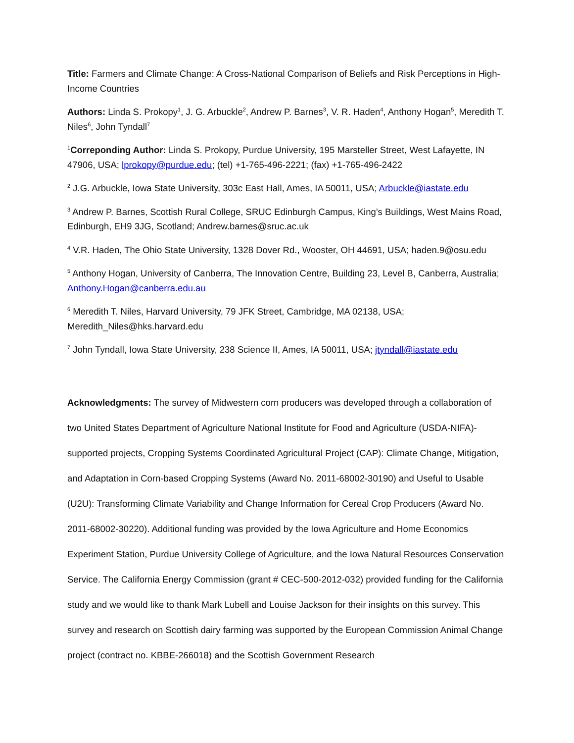Title: Farmers and Climate Change: A Cross-National Comparison of Beliefs and Risk Perceptions in High-Income Countries
Authors: Linda S. Prokopy<sup>1</sup>, J. G. Arbuckle<sup>2</sup>, Andrew P. Barnes<sup>3</sup>, V. R. Haden<sup>4</sup>, Anthony Hogan<sup>5</sup>, Meredith T. Niles<sup>6</sup>, John Tyndall<sup>7</sup>
<sup>1</sup> Correponding Author: Linda S. Prokopy, Purdue University, 195 Marsteller Street, West Lafayette, IN 47906, USA; lprokopy@purdue.edu; (tel) +1-765-496-2221; (fax) +1-765-496-2422
<sup>2</sup> J.G. Arbuckle, Iowa State University, 303c East Hall, Ames, IA 50011, USA; Arbuckle@iastate.edu
<sup>3</sup> Andrew P. Barnes, Scottish Rural College, SRUC Edinburgh Campus, King’s Buildings, West Mains Road, Edinburgh, EH9 3JG, Scotland; Andrew.barnes@sruc.ac.uk
<sup>4</sup> V.R. Haden, The Ohio State University, 1328 Dover Rd., Wooster, OH 44691, USA; haden.9@osu.edu
<sup>5</sup> Anthony Hogan, University of Canberra, The Innovation Centre, Building 23, Level B, Canberra, Australia; Anthony.Hogan@canberra.edu.au
<sup>6</sup> Meredith T. Niles, Harvard University, 79 JFK Street, Cambridge, MA 02138, USA; Meredith_Niles@hks.harvard.edu
<sup>7</sup> John Tyndall, Iowa State University, 238 Science II, Ames, IA 50011, USA; jtyndall@iastate.edu
Acknowledgments: The survey of Midwestern corn producers was developed through a collaboration of two United States Department of Agriculture National Institute for Food and Agriculture (USDA-NIFA)-supported projects, Cropping Systems Coordinated Agricultural Project (CAP): Climate Change, Mitigation, and Adaptation in Corn-based Cropping Systems (Award No. 2011-68002-30190) and Useful to Usable (U2U): Transforming Climate Variability and Change Information for Cereal Crop Producers (Award No. 2011-68002-30220). Additional funding was provided by the Iowa Agriculture and Home Economics Experiment Station, Purdue University College of Agriculture, and the Iowa Natural Resources Conservation Service. The California Energy Commission (grant # CEC-500-2012-032) provided funding for the California study and we would like to thank Mark Lubell and Louise Jackson for their insights on this survey. This survey and research on Scottish dairy farming was supported by the European Commission Animal Change project (contract no. KBBE-266018) and the Scottish Government Research